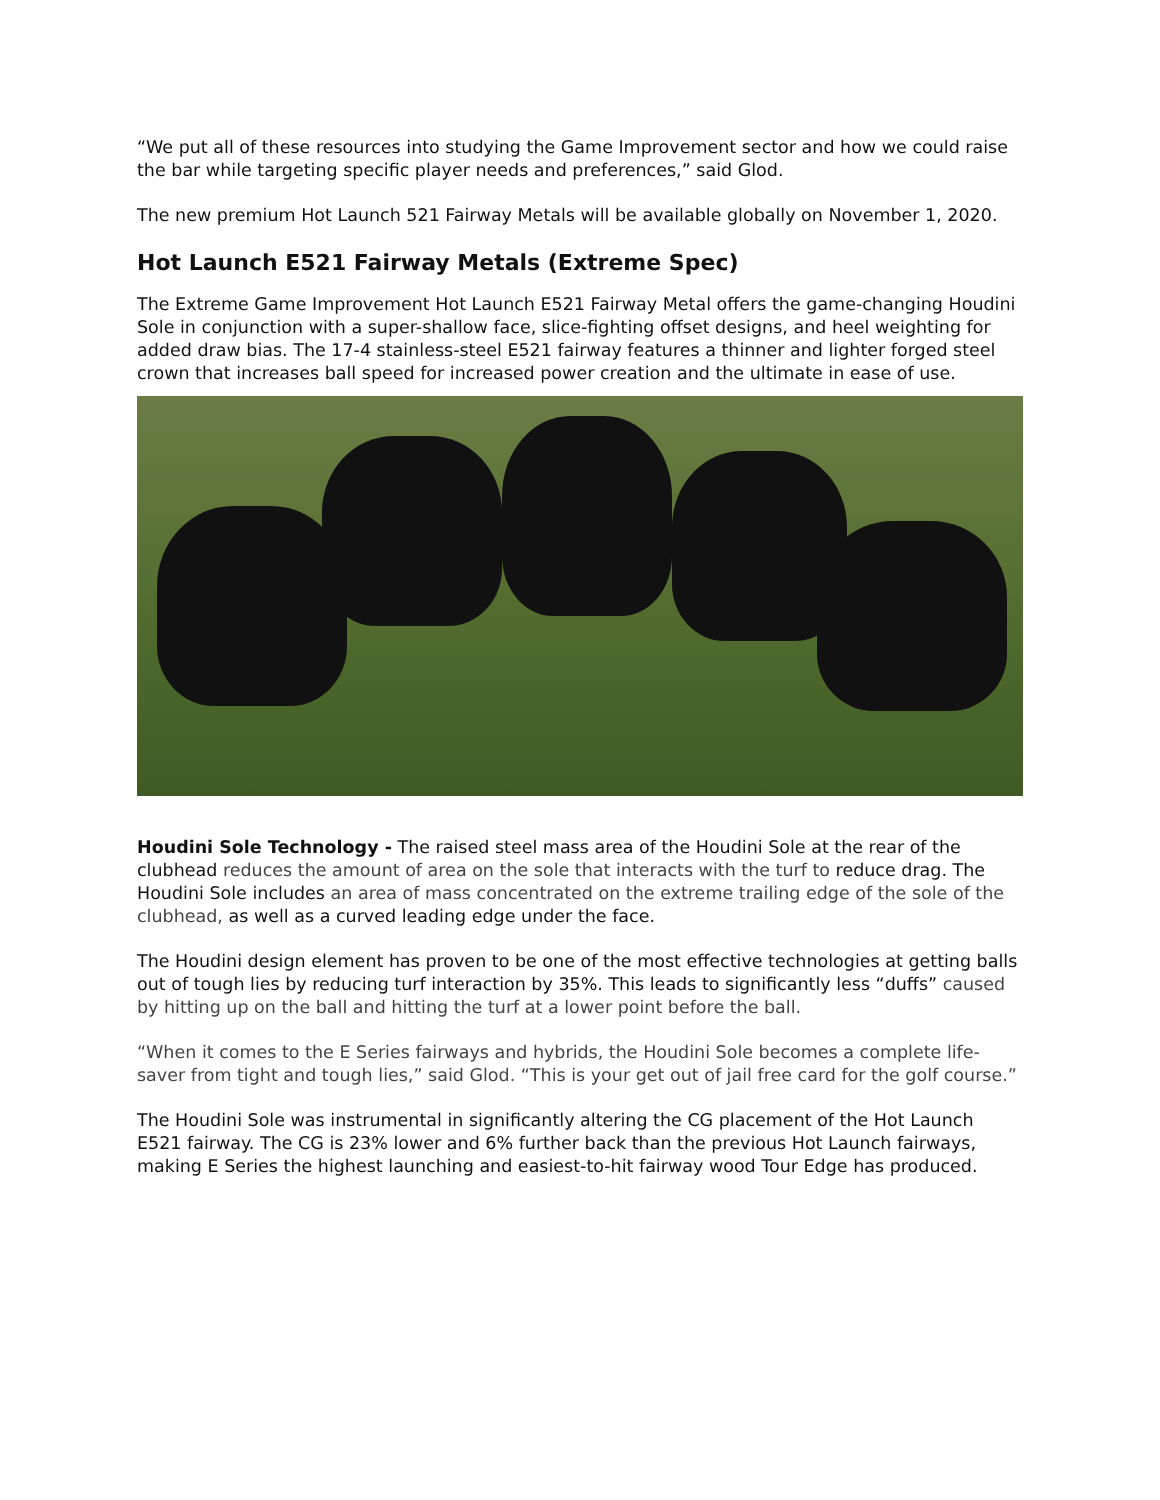“We put all of these resources into studying the Game Improvement sector and how we could raise the bar while targeting specific player needs and preferences,” said Glod.
The new premium Hot Launch 521 Fairway Metals will be available globally on November 1, 2020.
Hot Launch E521 Fairway Metals (Extreme Spec)
The Extreme Game Improvement Hot Launch E521 Fairway Metal offers the game-changing Houdini Sole in conjunction with a super-shallow face, slice-fighting offset designs, and heel weighting for added draw bias. The 17-4 stainless-steel E521 fairway features a thinner and lighter forged steel crown that increases ball speed for increased power creation and the ultimate in ease of use.
Houdini Sole Technology - The raised steel mass area of the Houdini Sole at the rear of the clubhead reduces the amount of area on the sole that interacts with the turf to reduce drag. The Houdini Sole includes an area of mass concentrated on the extreme trailing edge of the sole of the clubhead, as well as a curved leading edge under the face.
The Houdini design element has proven to be one of the most effective technologies at getting balls out of tough lies by reducing turf interaction by 35%. This leads to significantly less “duffs” caused by hitting up on the ball and hitting the turf at a lower point before the ball.
“When it comes to the E Series fairways and hybrids, the Houdini Sole becomes a complete life-saver from tight and tough lies,” said Glod. “This is your get out of jail free card for the golf course.”
The Houdini Sole was instrumental in significantly altering the CG placement of the Hot Launch E521 fairway. The CG is 23% lower and 6% further back than the previous Hot Launch fairways, making E Series the highest launching and easiest-to-hit fairway wood Tour Edge has produced.